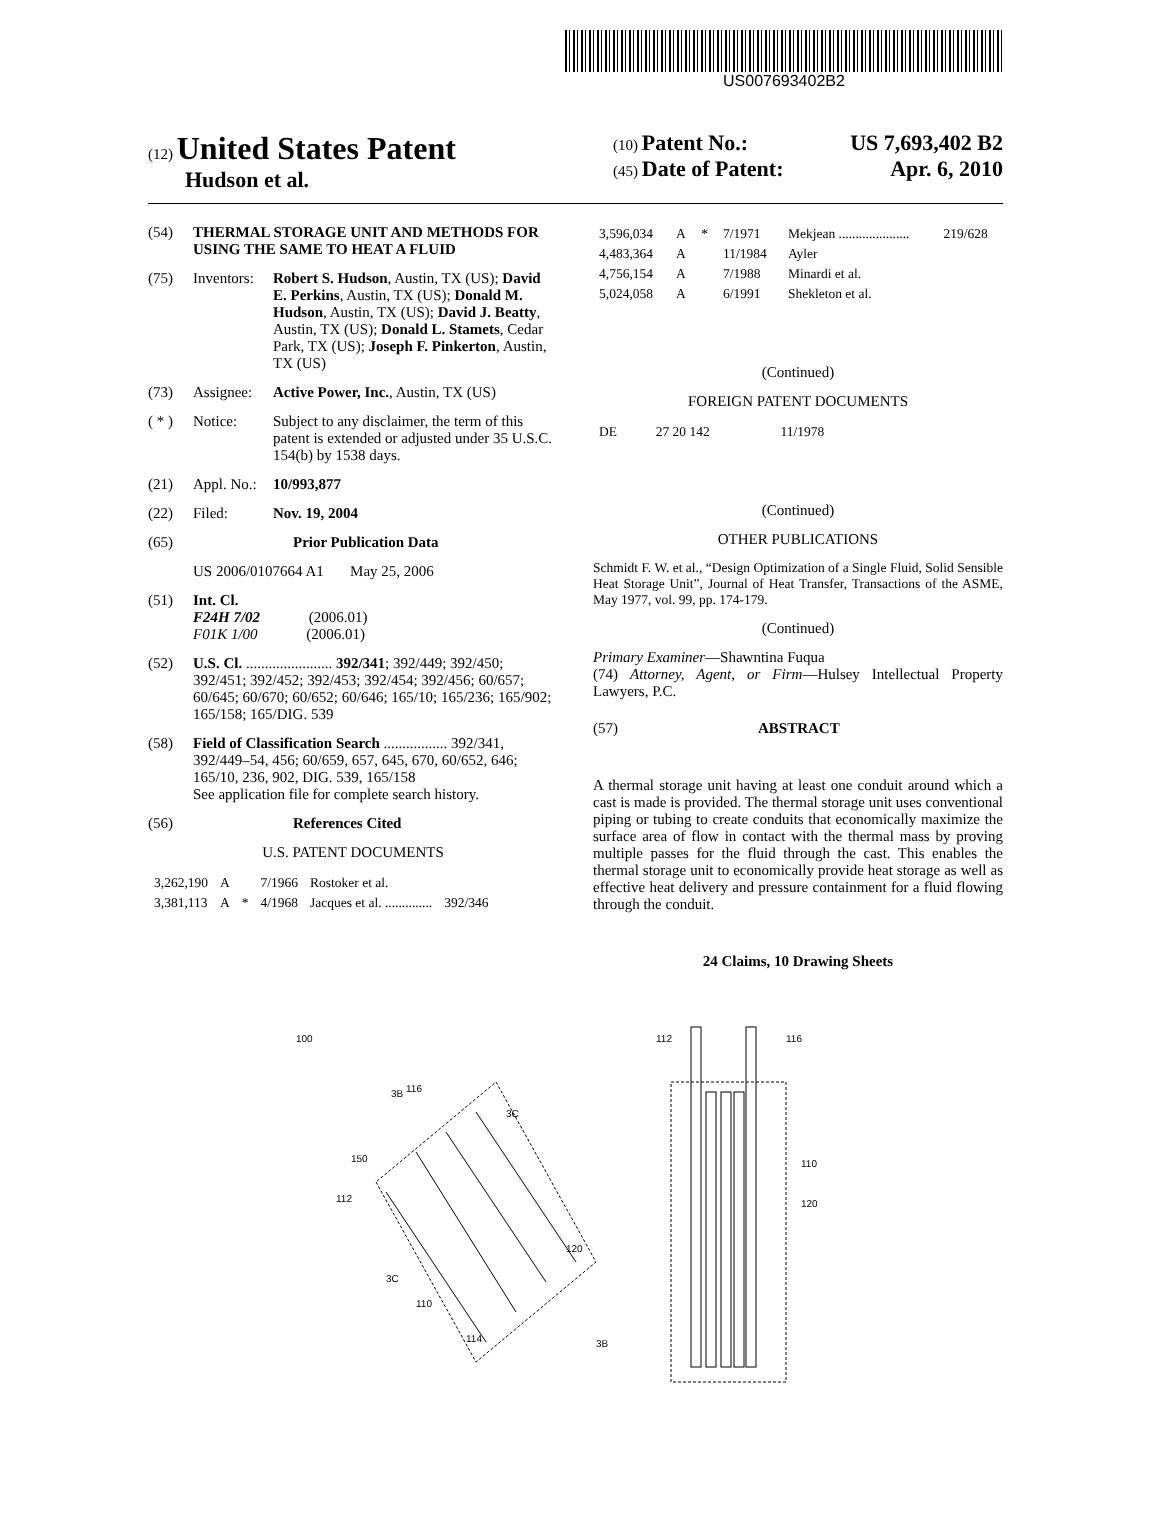US007693402B2
(12) United States Patent
Hudson et al.
(10) Patent No.: US 7,693,402 B2
(45) Date of Patent: Apr. 6, 2010
(54) THERMAL STORAGE UNIT AND METHODS FOR USING THE SAME TO HEAT A FLUID
(75) Inventors: Robert S. Hudson, Austin, TX (US); David E. Perkins, Austin, TX (US); Donald M. Hudson, Austin, TX (US); David J. Beatty, Austin, TX (US); Donald L. Stamets, Cedar Park, TX (US); Joseph F. Pinkerton, Austin, TX (US)
(73) Assignee: Active Power, Inc., Austin, TX (US)
( * ) Notice: Subject to any disclaimer, the term of this patent is extended or adjusted under 35 U.S.C. 154(b) by 1538 days.
(21) Appl. No.: 10/993,877
(22) Filed: Nov. 19, 2004
(65) Prior Publication Data
US 2006/0107664 A1 May 25, 2006
(51) Int. Cl.
F24H 7/02 (2006.01)
F01K 1/00 (2006.01)
(52) U.S. Cl. ....................... 392/341; 392/449; 392/450; 392/451; 392/452; 392/453; 392/454; 392/456; 60/657; 60/645; 60/670; 60/652; 60/646; 165/10; 165/236; 165/902; 165/158; 165/DIG. 539
(58) Field of Classification Search ................. 392/341, 392/449–54, 456; 60/659, 657, 645, 670, 60/652, 646; 165/10, 236, 902, DIG. 539, 165/158
See application file for complete search history.
(56) References Cited
U.S. PATENT DOCUMENTS
| 3,262,190 | A | | 7/1966 | Rostoker et al. | |
| 3,381,113 | A | * | 4/1968 | Jacques et al. .............. | 392/346 |
| 3,596,034 | A | * | 7/1971 | Mekjean ..................... | 219/628 |
| 4,483,364 | A | | 11/1984 | Ayler | |
| 4,756,154 | A | | 7/1988 | Minardi et al. | |
| 5,024,058 | A | | 6/1991 | Shekleton et al. | |
(Continued)
FOREIGN PATENT DOCUMENTS
| DE | 27 20 142 | 11/1978 |
(Continued)
OTHER PUBLICATIONS
Schmidt F. W. et al., “Design Optimization of a Single Fluid, Solid Sensible Heat Storage Unit”, Journal of Heat Transfer, Transactions of the ASME, May 1977, vol. 99, pp. 174-179.
(Continued)
Primary Examiner—Shawntina Fuqua
(74) Attorney, Agent, or Firm—Hulsey Intellectual Property Lawyers, P.C.
(57) ABSTRACT
A thermal storage unit having at least one conduit around which a cast is made is provided. The thermal storage unit uses conventional piping or tubing to create conduits that economically maximize the surface area of flow in contact with the thermal mass by proving multiple passes for the fluid through the cast. This enables the thermal storage unit to economically provide heat storage as well as effective heat delivery and pressure containment for a fluid flowing through the conduit.
24 Claims, 10 Drawing Sheets
100
116
3B
3C
150
112
120
3C
110
114
3B
112
116
110
120